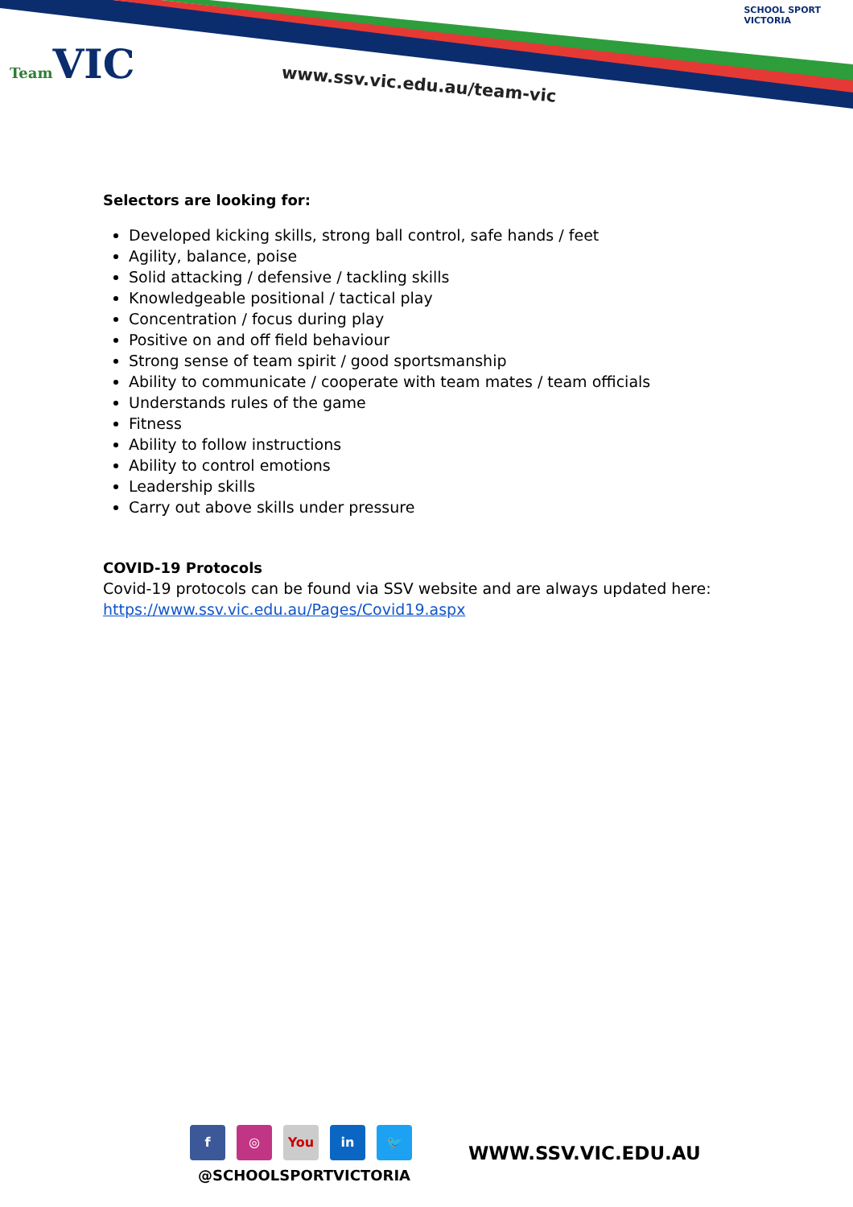Team VIC www.ssv.vic.edu.au/team-vic
SCHOOL SPORT
VICTORIA
Selectors are looking for:
Developed kicking skills, strong ball control, safe hands / feet
Agility, balance, poise
Solid attacking / defensive / tackling skills
Knowledgeable positional / tactical play
Concentration / focus during play
Positive on and off field behaviour
Strong sense of team spirit / good sportsmanship
Ability to communicate / cooperate with team mates / team officials
Understands rules of the game
Fitness
Ability to follow instructions
Ability to control emotions
Leadership skills
Carry out above skills under pressure
COVID-19 Protocols
Covid-19 protocols can be found via SSV website and are always updated here:
https://www.ssv.vic.edu.au/Pages/Covid19.aspx
f ◎ You in 🐦
@SCHOOLSPORTVICTORIA
WWW.SSV.VIC.EDU.AU